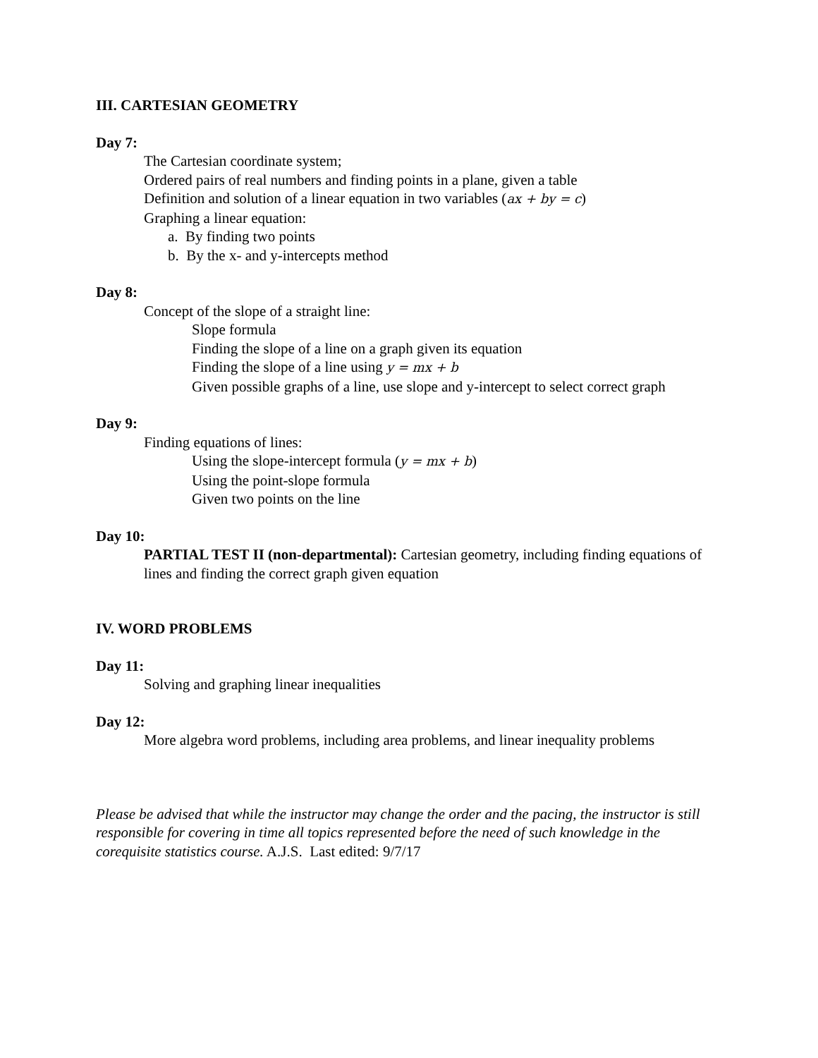III. CARTESIAN GEOMETRY
Day 7:
The Cartesian coordinate system;
Ordered pairs of real numbers and finding points in a plane, given a table
Definition and solution of a linear equation in two variables (ax + by = c)
Graphing a linear equation:
a. By finding two points
b. By the x- and y-intercepts method
Day 8:
Concept of the slope of a straight line:
Slope formula
Finding the slope of a line on a graph given its equation
Finding the slope of a line using y = mx + b
Given possible graphs of a line, use slope and y-intercept to select correct graph
Day 9:
Finding equations of lines:
Using the slope-intercept formula (y = mx + b)
Using the point-slope formula
Given two points on the line
Day 10:
PARTIAL TEST II (non-departmental): Cartesian geometry, including finding equations of lines and finding the correct graph given equation
IV. WORD PROBLEMS
Day 11:
Solving and graphing linear inequalities
Day 12:
More algebra word problems, including area problems, and linear inequality problems
Please be advised that while the instructor may change the order and the pacing, the instructor is still responsible for covering in time all topics represented before the need of such knowledge in the corequisite statistics course. A.J.S. Last edited: 9/7/17